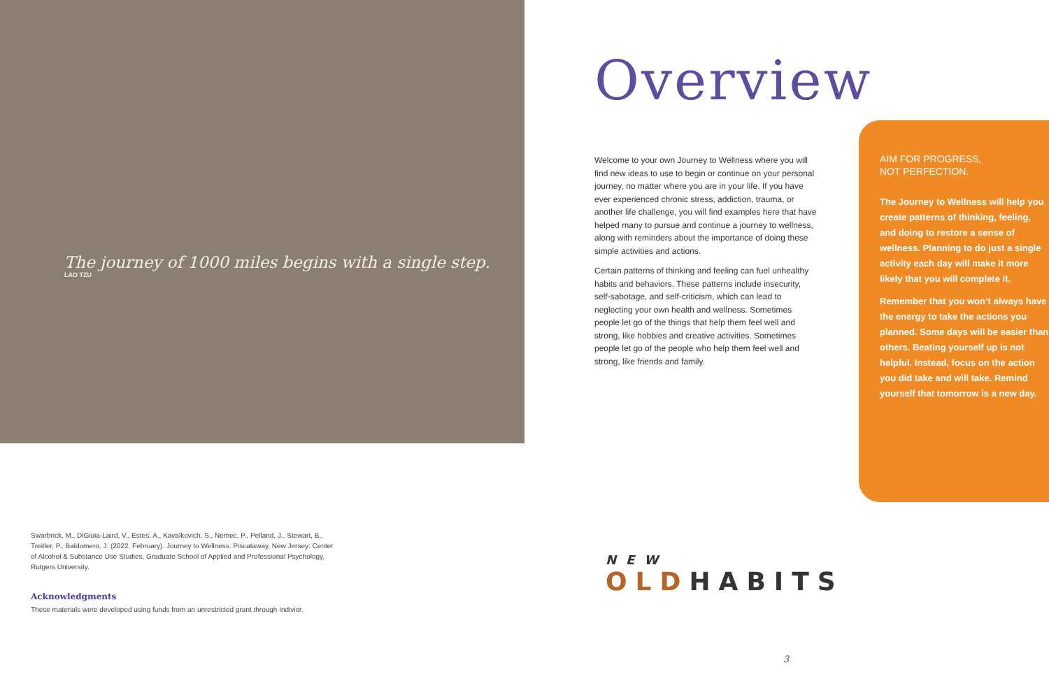The journey of 1000 miles begins with a single step.
LAO TZU
Swarbrick, M., DiGioia-Laird, V., Estes, A., Kavalkovich, S., Nemec, P., Pelland, J., Stewart, B., Treitler, P., Baldomero, J. (2022, February). Journey to Wellness. Piscataway, New Jersey: Center of Alcohol & Substance Use Studies, Graduate School of Applied and Professional Psychology, Rutgers University.
Acknowledgments
These materials were developed using funds from an unrestricted grant through Indivior.
Overview
Welcome to your own Journey to Wellness where you will find new ideas to use to begin or continue on your personal journey, no matter where you are in your life. If you have ever experienced chronic stress, addiction, trauma, or another life challenge, you will find examples here that have helped many to pursue and continue a journey to wellness, along with reminders about the importance of doing these simple activities and actions.
Certain patterns of thinking and feeling can fuel unhealthy habits and behaviors. These patterns include insecurity, self-sabotage, and self-criticism, which can lead to neglecting your own health and wellness. Sometimes people let go of the things that help them feel well and strong, like hobbies and creative activities. Sometimes people let go of the people who help them feel well and strong, like friends and family.
AIM FOR PROGRESS,
NOT PERFECTION.
The Journey to Wellness will help you create patterns of thinking, feeling, and doing to restore a sense of wellness. Planning to do just a single activity each day will make it more likely that you will complete it.
Remember that you won’t always have the energy to take the actions you planned. Some days will be easier than others. Beating yourself up is not helpful. Instead, focus on the action you did take and will take. Remind yourself that tomorrow is a new day.
NEW
OLD HABITS
3